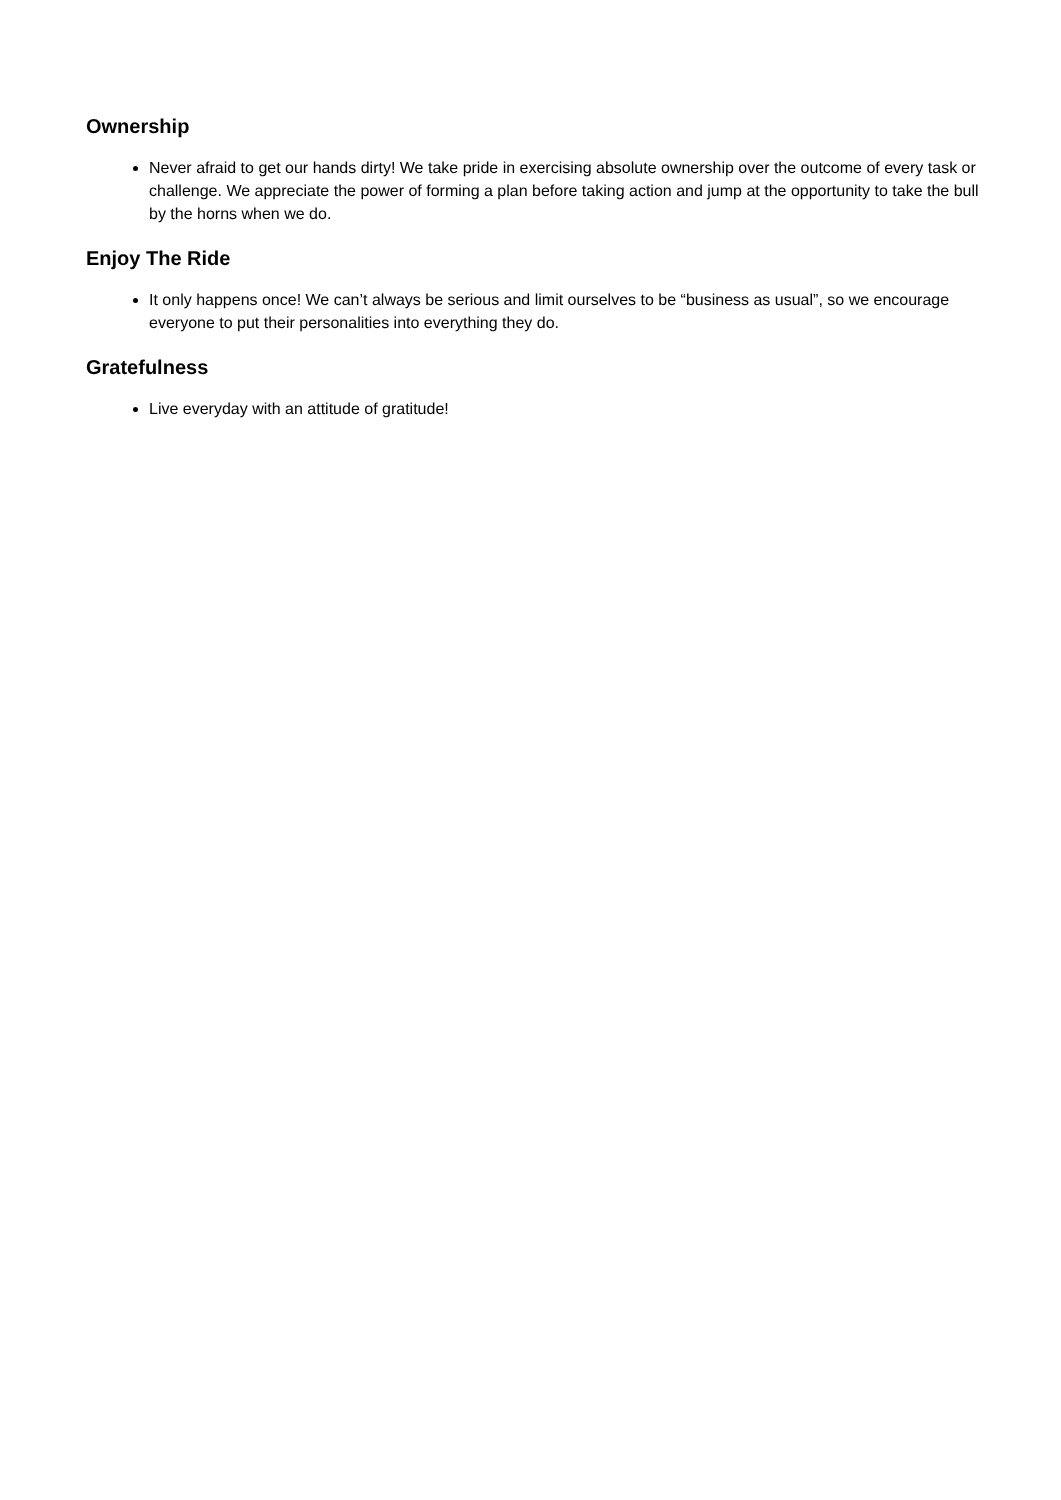Ownership
Never afraid to get our hands dirty! We take pride in exercising absolute ownership over the outcome of every task or challenge. We appreciate the power of forming a plan before taking action and jump at the opportunity to take the bull by the horns when we do.
Enjoy The Ride
It only happens once! We can’t always be serious and limit ourselves to be “business as usual”, so we encourage everyone to put their personalities into everything they do.
Gratefulness
Live everyday with an attitude of gratitude!